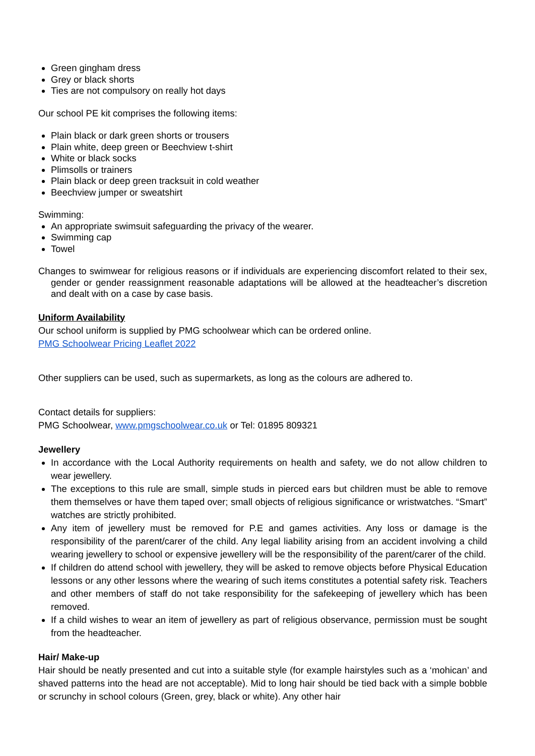Green gingham dress
Grey or black shorts
Ties are not compulsory on really hot days
Our school PE kit comprises the following items:
Plain black or dark green shorts or trousers
Plain white, deep green or Beechview t-shirt
White or black socks
Plimsolls or trainers
Plain black or deep green tracksuit in cold weather
Beechview jumper or sweatshirt
Swimming:
An appropriate swimsuit safeguarding the privacy of the wearer.
Swimming cap
Towel
Changes to swimwear for religious reasons or if individuals are experiencing discomfort related to their sex, gender or gender reassignment reasonable adaptations will be allowed at the headteacher’s discretion and dealt with on a case by case basis.
Uniform Availability
Our school uniform is supplied by PMG schoolwear which can be ordered online.
PMG Schoolwear Pricing Leaflet 2022
Other suppliers can be used, such as supermarkets, as long as the colours are adhered to.
Contact details for suppliers:
PMG Schoolwear, www.pmgschoolwear.co.uk or Tel: 01895 809321
Jewellery
In accordance with the Local Authority requirements on health and safety, we do not allow children to wear jewellery.
The exceptions to this rule are small, simple studs in pierced ears but children must be able to remove them themselves or have them taped over; small objects of religious significance or wristwatches. “Smart” watches are strictly prohibited.
Any item of jewellery must be removed for P.E and games activities. Any loss or damage is the responsibility of the parent/carer of the child. Any legal liability arising from an accident involving a child wearing jewellery to school or expensive jewellery will be the responsibility of the parent/carer of the child.
If children do attend school with jewellery, they will be asked to remove objects before Physical Education lessons or any other lessons where the wearing of such items constitutes a potential safety risk. Teachers and other members of staff do not take responsibility for the safekeeping of jewellery which has been removed.
If a child wishes to wear an item of jewellery as part of religious observance, permission must be sought from the headteacher.
Hair/ Make-up
Hair should be neatly presented and cut into a suitable style (for example hairstyles such as a ‘mohican’ and shaved patterns into the head are not acceptable). Mid to long hair should be tied back with a simple bobble or scrunchy in school colours (Green, grey, black or white). Any other hair